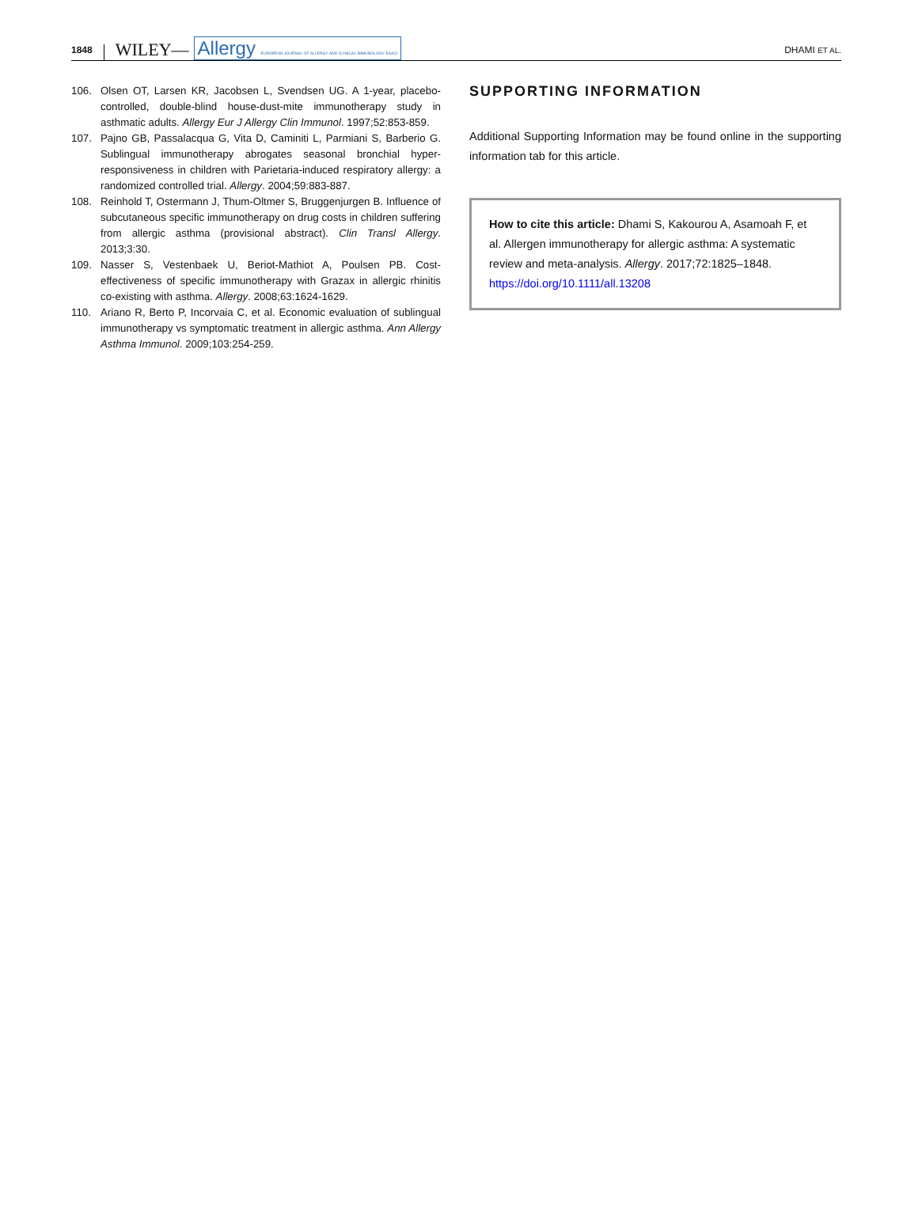1848 WILEY— Allergy EUROPEAN JOURNAL OF ALLERGY AND CLINICAL IMMUNOLOGY EAACI DHAMI ET AL.
106. Olsen OT, Larsen KR, Jacobsen L, Svendsen UG. A 1-year, placebo-controlled, double-blind house-dust-mite immunotherapy study in asthmatic adults. Allergy Eur J Allergy Clin Immunol. 1997;52:853-859.
107. Pajno GB, Passalacqua G, Vita D, Caminiti L, Parmiani S, Barberio G. Sublingual immunotherapy abrogates seasonal bronchial hyper-responsiveness in children with Parietaria-induced respiratory allergy: a randomized controlled trial. Allergy. 2004;59:883-887.
108. Reinhold T, Ostermann J, Thum-Oltmer S, Bruggenjurgen B. Influence of subcutaneous specific immunotherapy on drug costs in children suffering from allergic asthma (provisional abstract). Clin Transl Allergy. 2013;3:30.
109. Nasser S, Vestenbaek U, Beriot-Mathiot A, Poulsen PB. Cost-effectiveness of specific immunotherapy with Grazax in allergic rhinitis co-existing with asthma. Allergy. 2008;63:1624-1629.
110. Ariano R, Berto P, Incorvaia C, et al. Economic evaluation of sublingual immunotherapy vs symptomatic treatment in allergic asthma. Ann Allergy Asthma Immunol. 2009;103:254-259.
SUPPORTING INFORMATION
Additional Supporting Information may be found online in the supporting information tab for this article.
How to cite this article: Dhami S, Kakourou A, Asamoah F, et al. Allergen immunotherapy for allergic asthma: A systematic review and meta-analysis. Allergy. 2017;72:1825–1848. https://doi.org/10.1111/all.13208